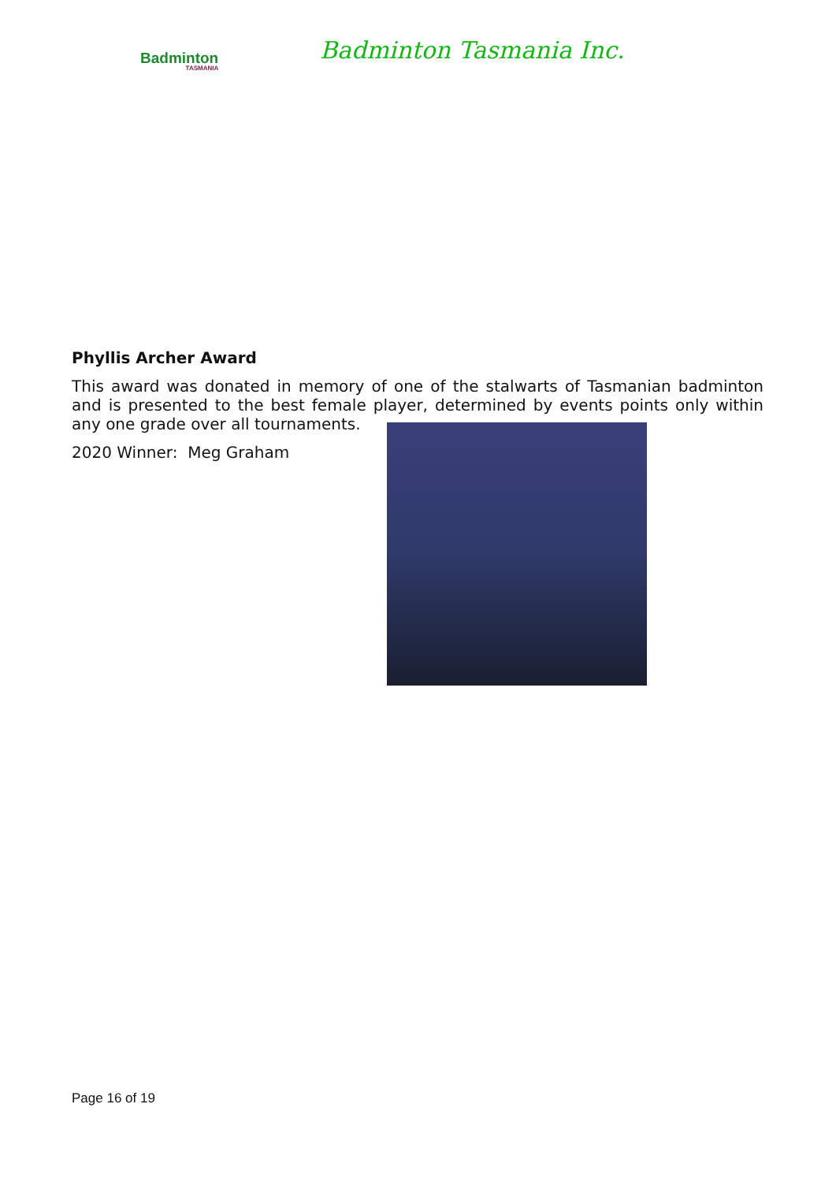Badminton
TASMANIA
Badminton Tasmania Inc.
Phyllis Archer Award
This award was donated in memory of one of the stalwarts of Tasmanian badminton and is presented to the best female player, determined by events points only within any one grade over all tournaments.
2020 Winner: Meg Graham
Page 16 of 19